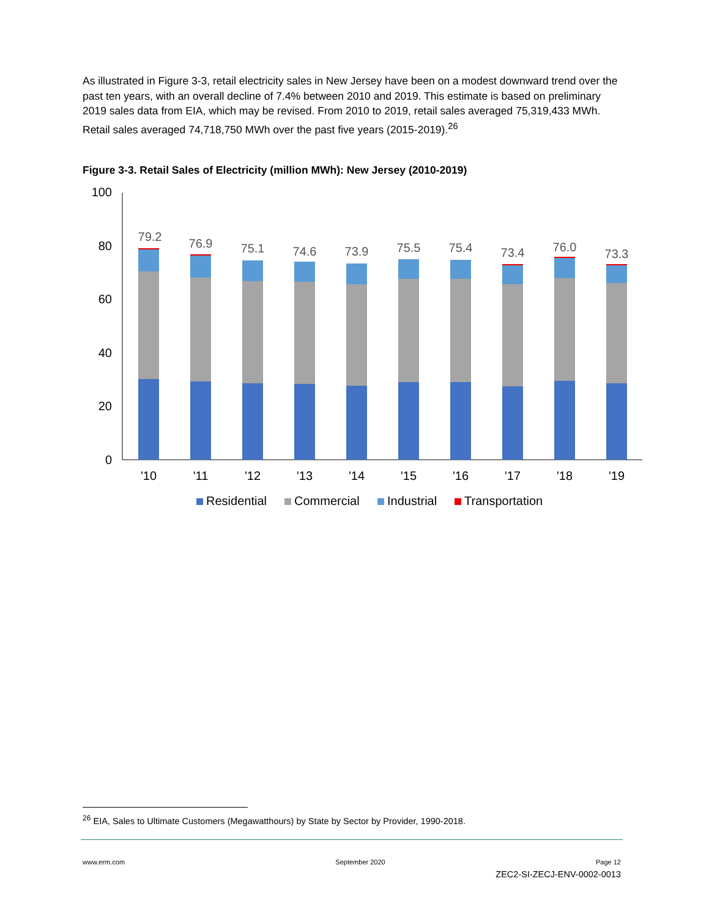As illustrated in Figure 3-3, retail electricity sales in New Jersey have been on a modest downward trend over the past ten years, with an overall decline of 7.4% between 2010 and 2019. This estimate is based on preliminary 2019 sales data from EIA, which may be revised. From 2010 to 2019, retail sales averaged 75,319,433 MWh. Retail sales averaged 74,718,750 MWh over the past five years (2015-2019).<sup>26</sup>
Figure 3-3. Retail Sales of Electricity (million MWh): New Jersey (2010-2019)
100
80
60
40
20
0
'10
'11
'12
'13
'14
'15
'16
'17
'18
'19
79.2
76.9
75.1
74.6
73.9
75.5
75.4
73.4
76.0
73.3
Residential
Commercial
Industrial
Transportation
<sup>26</sup> EIA, Sales to Ultimate Customers (Megawatthours) by State by Sector by Provider, 1990-2018.
www.erm.com September 2020 Page 12
ZEC2-SI-ZECJ-ENV-0002-0013